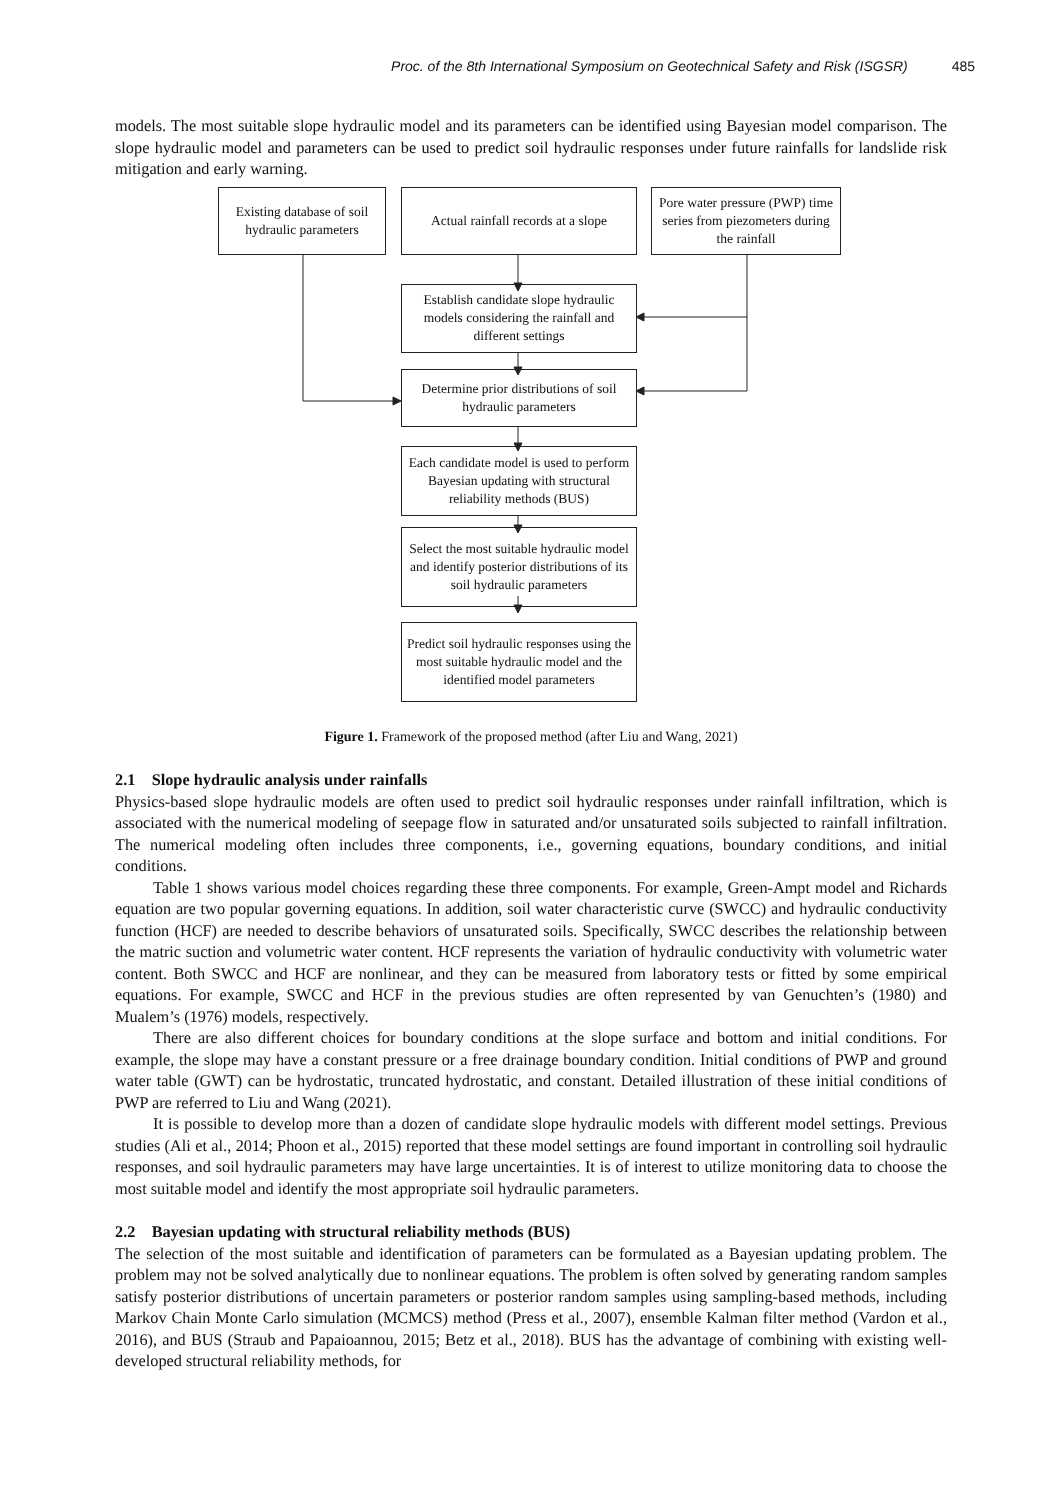Proc. of the 8th International Symposium on Geotechnical Safety and Risk (ISGSR) 485
models. The most suitable slope hydraulic model and its parameters can be identified using Bayesian model comparison. The slope hydraulic model and parameters can be used to predict soil hydraulic responses under future rainfalls for landslide risk mitigation and early warning.
Existing database of soil hydraulic parameters
Actual rainfall records at a slope
Pore water pressure (PWP) time series from piezometers during the rainfall
Establish candidate slope hydraulic models considering the rainfall and different settings
Determine prior distributions of soil hydraulic parameters
Each candidate model is used to perform Bayesian updating with structural reliability methods (BUS)
Select the most suitable hydraulic model and identify posterior distributions of its soil hydraulic parameters
Predict soil hydraulic responses using the most suitable hydraulic model and the identified model parameters
Figure 1. Framework of the proposed method (after Liu and Wang, 2021)
2.1 Slope hydraulic analysis under rainfalls
Physics-based slope hydraulic models are often used to predict soil hydraulic responses under rainfall infiltration, which is associated with the numerical modeling of seepage flow in saturated and/or unsaturated soils subjected to rainfall infiltration. The numerical modeling often includes three components, i.e., governing equations, boundary conditions, and initial conditions.
Table 1 shows various model choices regarding these three components. For example, Green-Ampt model and Richards equation are two popular governing equations. In addition, soil water characteristic curve (SWCC) and hydraulic conductivity function (HCF) are needed to describe behaviors of unsaturated soils. Specifically, SWCC describes the relationship between the matric suction and volumetric water content. HCF represents the variation of hydraulic conductivity with volumetric water content. Both SWCC and HCF are nonlinear, and they can be measured from laboratory tests or fitted by some empirical equations. For example, SWCC and HCF in the previous studies are often represented by van Genuchten’s (1980) and Mualem’s (1976) models, respectively.
There are also different choices for boundary conditions at the slope surface and bottom and initial conditions. For example, the slope may have a constant pressure or a free drainage boundary condition. Initial conditions of PWP and ground water table (GWT) can be hydrostatic, truncated hydrostatic, and constant. Detailed illustration of these initial conditions of PWP are referred to Liu and Wang (2021).
It is possible to develop more than a dozen of candidate slope hydraulic models with different model settings. Previous studies (Ali et al., 2014; Phoon et al., 2015) reported that these model settings are found important in controlling soil hydraulic responses, and soil hydraulic parameters may have large uncertainties. It is of interest to utilize monitoring data to choose the most suitable model and identify the most appropriate soil hydraulic parameters.
2.2 Bayesian updating with structural reliability methods (BUS)
The selection of the most suitable and identification of parameters can be formulated as a Bayesian updating problem. The problem may not be solved analytically due to nonlinear equations. The problem is often solved by generating random samples satisfy posterior distributions of uncertain parameters or posterior random samples using sampling-based methods, including Markov Chain Monte Carlo simulation (MCMCS) method (Press et al., 2007), ensemble Kalman filter method (Vardon et al., 2016), and BUS (Straub and Papaioannou, 2015; Betz et al., 2018). BUS has the advantage of combining with existing well-developed structural reliability methods, for